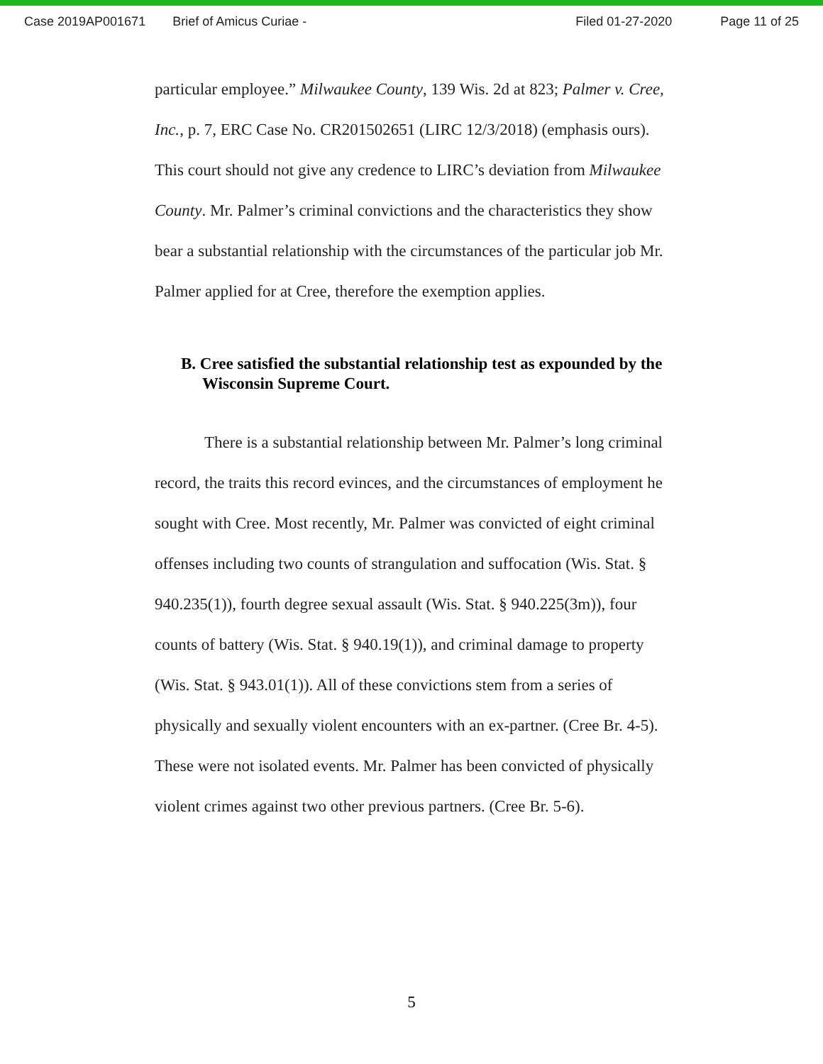Case 2019AP001671 Brief of Amicus Curiae - Filed 01-27-2020 Page 11 of 25
particular employee.” Milwaukee County, 139 Wis. 2d at 823; Palmer v. Cree, Inc., p. 7, ERC Case No. CR201502651 (LIRC 12/3/2018) (emphasis ours). This court should not give any credence to LIRC’s deviation from Milwaukee County. Mr. Palmer’s criminal convictions and the characteristics they show bear a substantial relationship with the circumstances of the particular job Mr. Palmer applied for at Cree, therefore the exemption applies.
B. Cree satisfied the substantial relationship test as expounded by the Wisconsin Supreme Court.
There is a substantial relationship between Mr. Palmer’s long criminal record, the traits this record evinces, and the circumstances of employment he sought with Cree. Most recently, Mr. Palmer was convicted of eight criminal offenses including two counts of strangulation and suffocation (Wis. Stat. § 940.235(1)), fourth degree sexual assault (Wis. Stat. § 940.225(3m)), four counts of battery (Wis. Stat. § 940.19(1)), and criminal damage to property (Wis. Stat. § 943.01(1)). All of these convictions stem from a series of physically and sexually violent encounters with an ex-partner. (Cree Br. 4-5). These were not isolated events. Mr. Palmer has been convicted of physically violent crimes against two other previous partners. (Cree Br. 5-6).
5